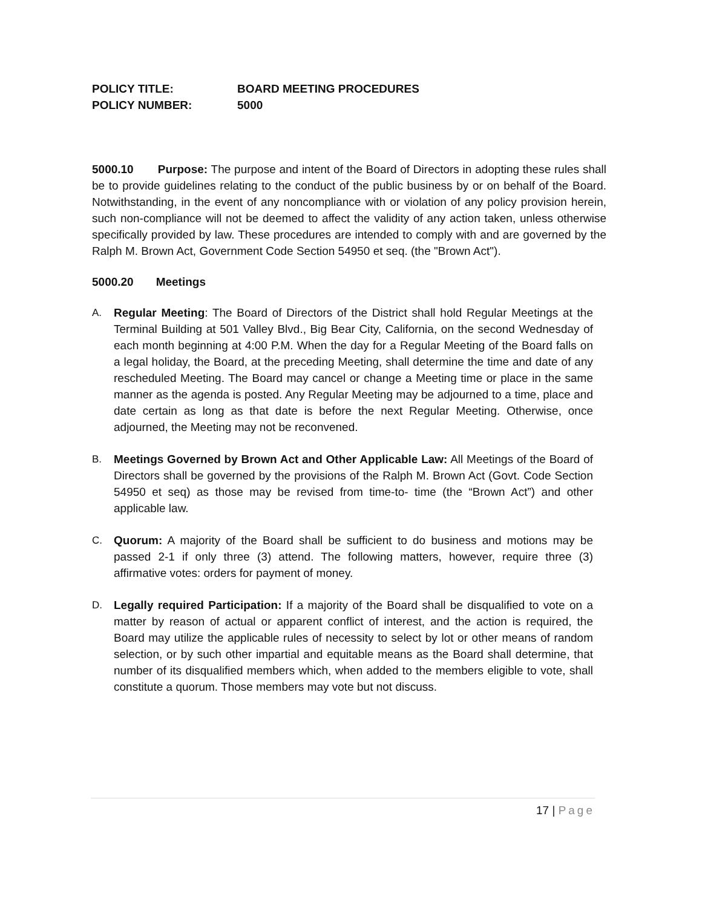POLICY TITLE: BOARD MEETING PROCEDURES
POLICY NUMBER: 5000
5000.10 Purpose: The purpose and intent of the Board of Directors in adopting these rules shall be to provide guidelines relating to the conduct of the public business by or on behalf of the Board. Notwithstanding, in the event of any noncompliance with or violation of any policy provision herein, such non-compliance will not be deemed to affect the validity of any action taken, unless otherwise specifically provided by law. These procedures are intended to comply with and are governed by the Ralph M. Brown Act, Government Code Section 54950 et seq. (the "Brown Act").
5000.20 Meetings
A. Regular Meeting: The Board of Directors of the District shall hold Regular Meetings at the Terminal Building at 501 Valley Blvd., Big Bear City, California, on the second Wednesday of each month beginning at 4:00 P.M. When the day for a Regular Meeting of the Board falls on a legal holiday, the Board, at the preceding Meeting, shall determine the time and date of any rescheduled Meeting. The Board may cancel or change a Meeting time or place in the same manner as the agenda is posted. Any Regular Meeting may be adjourned to a time, place and date certain as long as that date is before the next Regular Meeting. Otherwise, once adjourned, the Meeting may not be reconvened.
B. Meetings Governed by Brown Act and Other Applicable Law: All Meetings of the Board of Directors shall be governed by the provisions of the Ralph M. Brown Act (Govt. Code Section 54950 et seq) as those may be revised from time-to- time (the “Brown Act”) and other applicable law.
C. Quorum: A majority of the Board shall be sufficient to do business and motions may be passed 2-1 if only three (3) attend. The following matters, however, require three (3) affirmative votes: orders for payment of money.
D. Legally required Participation: If a majority of the Board shall be disqualified to vote on a matter by reason of actual or apparent conflict of interest, and the action is required, the Board may utilize the applicable rules of necessity to select by lot or other means of random selection, or by such other impartial and equitable means as the Board shall determine, that number of its disqualified members which, when added to the members eligible to vote, shall constitute a quorum. Those members may vote but not discuss.
17 | Page